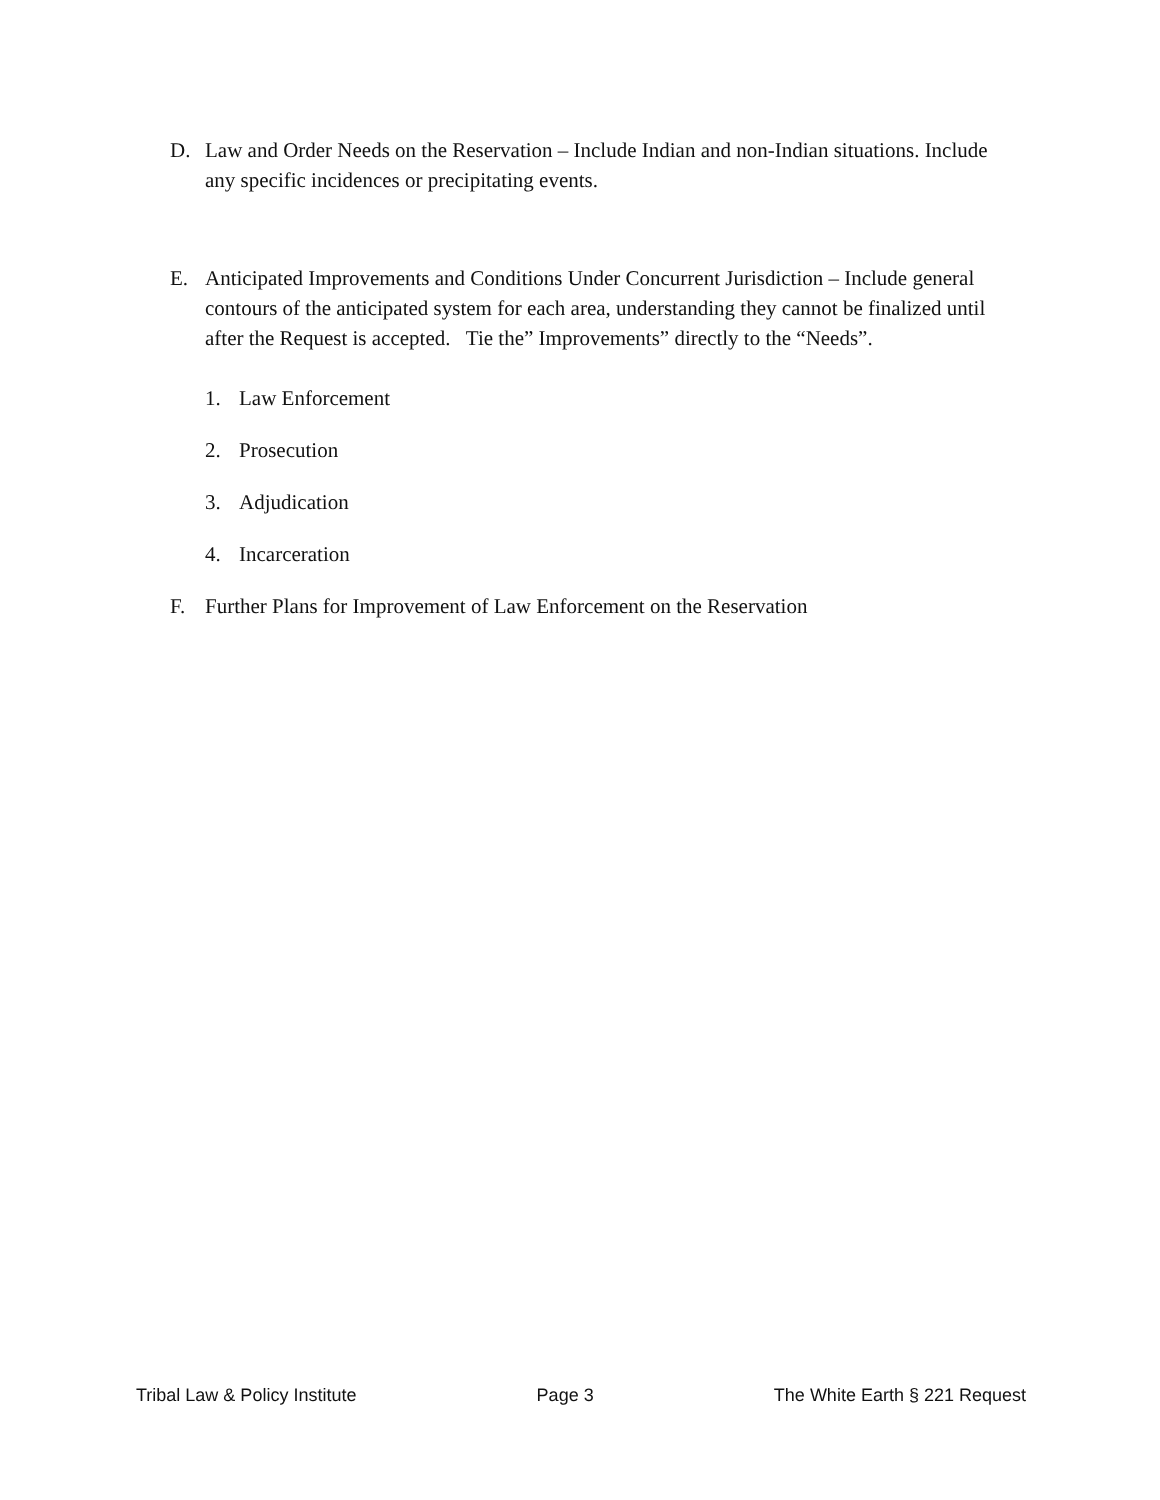D. Law and Order Needs on the Reservation – Include Indian and non-Indian situations. Include any specific incidences or precipitating events.
E. Anticipated Improvements and Conditions Under Concurrent Jurisdiction – Include general contours of the anticipated system for each area, understanding they cannot be finalized until after the Request is accepted. Tie the” Improvements” directly to the “Needs”.
1. Law Enforcement
2. Prosecution
3. Adjudication
4. Incarceration
F. Further Plans for Improvement of Law Enforcement on the Reservation
Tribal Law & Policy Institute Page 3 The White Earth § 221 Request